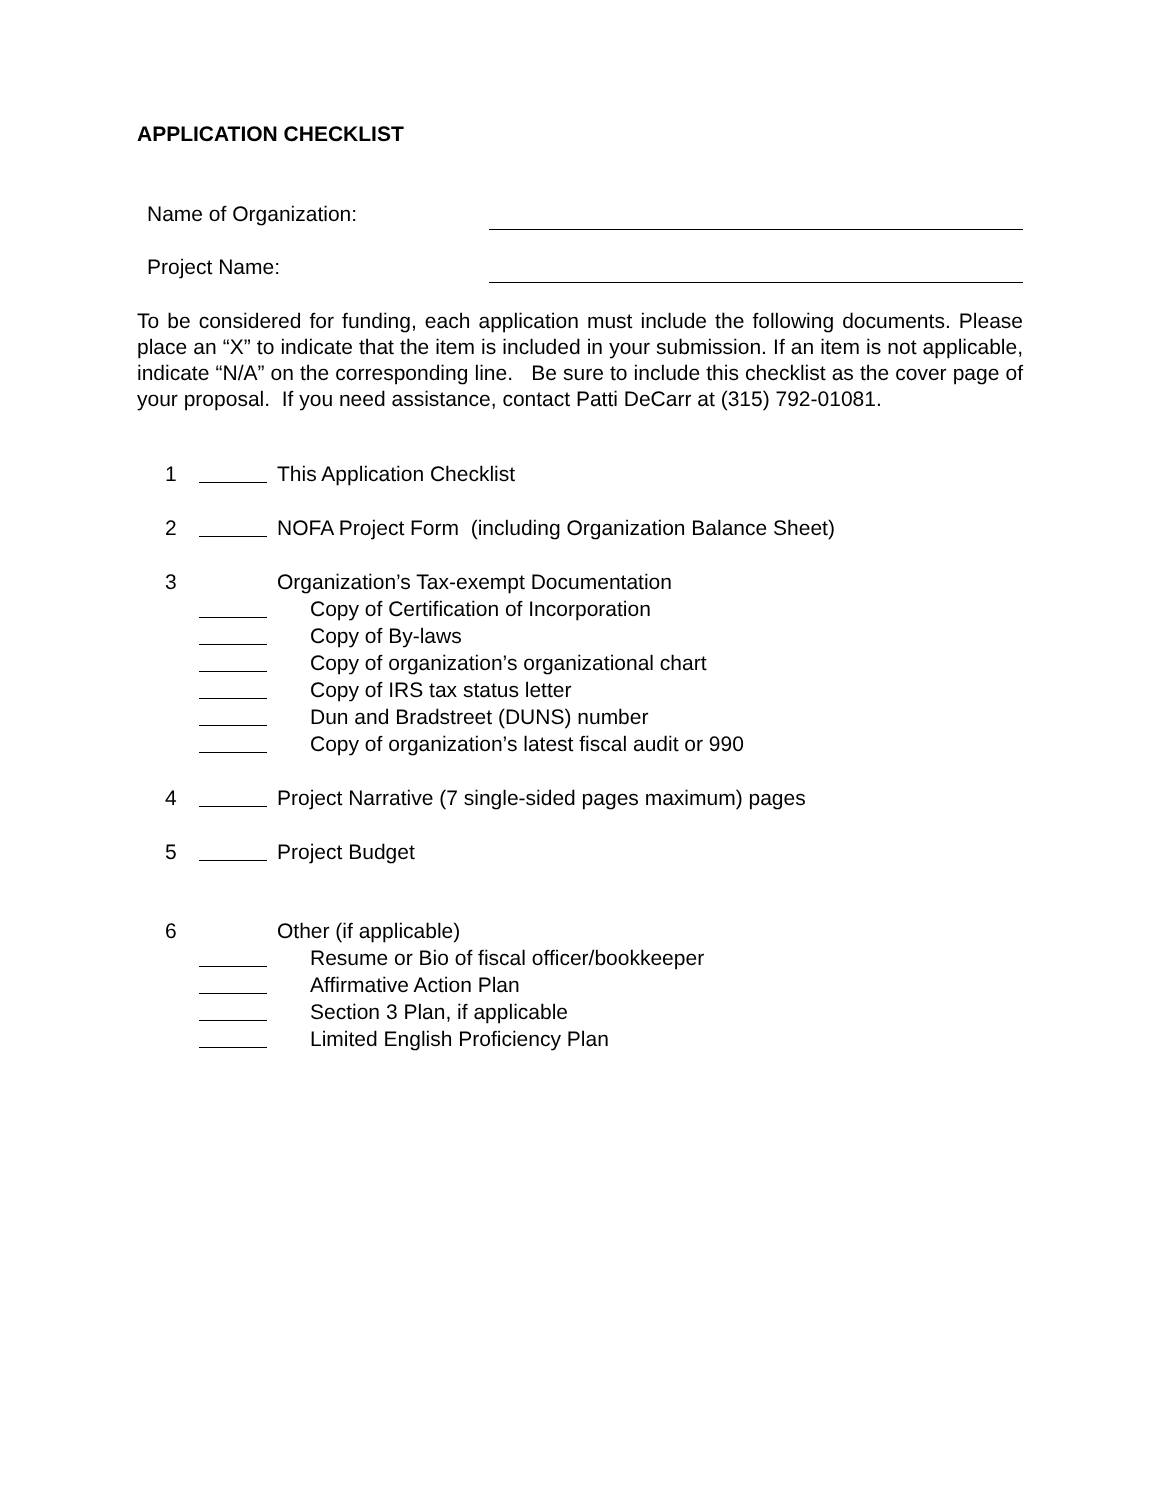APPLICATION CHECKLIST
Name of Organization:
Project Name:
To be considered for funding, each application must include the following documents. Please place an “X” to indicate that the item is included in your submission. If an item is not applicable, indicate “N/A” on the corresponding line. Be sure to include this checklist as the cover page of your proposal. If you need assistance, contact Patti DeCarr at (315) 792-01081.
1 This Application Checklist
2 NOFA Project Form (including Organization Balance Sheet)
3 Organization’s Tax-exempt Documentation
Copy of Certification of Incorporation
Copy of By-laws
Copy of organization’s organizational chart
Copy of IRS tax status letter
Dun and Bradstreet (DUNS) number
Copy of organization’s latest fiscal audit or 990
4 Project Narrative (7 single-sided pages maximum) pages
5 Project Budget
6 Other (if applicable)
Resume or Bio of fiscal officer/bookkeeper
Affirmative Action Plan
Section 3 Plan, if applicable
Limited English Proficiency Plan